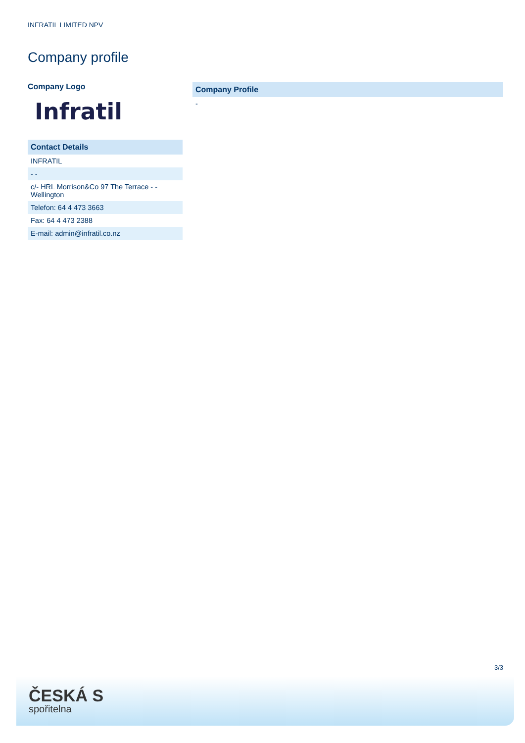INFRATIL LIMITED NPV
Company profile
Company Logo
Infratil
| Contact Details |
| --- |
| INFRATIL |
| - - |
| c/- HRL Morrison&Co 97 The Terrace - - Wellington |
| Telefon: 64 4 473 3663 |
| Fax: 64 4 473 2388 |
| E-mail: admin@infratil.co.nz |
| Company Profile |
| --- |
| - |
3/3
ČESKÁ S
spořitelna